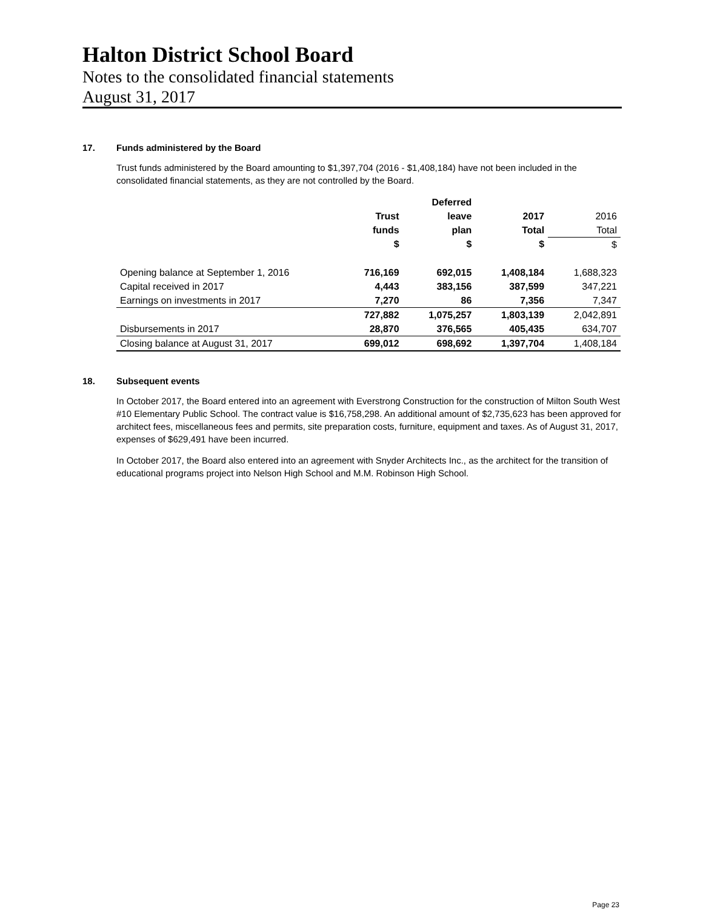Halton District School Board
Notes to the consolidated financial statements
August 31, 2017
17. Funds administered by the Board
Trust funds administered by the Board amounting to $1,397,704 (2016 - $1,408,184) have not been included in the consolidated financial statements, as they are not controlled by the Board.
| | | Deferred | | |
| --- | --- | --- | --- | --- |
| | Trust | leave | 2017 | 2016 |
| | funds | plan | Total | Total |
| | $ | $ | $ | $ |
| Opening balance at September 1, 2016 | 716,169 | 692,015 | 1,408,184 | 1,688,323 |
| Capital received in 2017 | 4,443 | 383,156 | 387,599 | 347,221 |
| Earnings on investments in 2017 | 7,270 | 86 | 7,356 | 7,347 |
| | 727,882 | 1,075,257 | 1,803,139 | 2,042,891 |
| Disbursements in 2017 | 28,870 | 376,565 | 405,435 | 634,707 |
| Closing balance at August 31, 2017 | 699,012 | 698,692 | 1,397,704 | 1,408,184 |
18. Subsequent events
In October 2017, the Board entered into an agreement with Everstrong Construction for the construction of Milton South West #10 Elementary Public School. The contract value is $16,758,298. An additional amount of $2,735,623 has been approved for architect fees, miscellaneous fees and permits, site preparation costs, furniture, equipment and taxes. As of August 31, 2017, expenses of $629,491 have been incurred.
In October 2017, the Board also entered into an agreement with Snyder Architects Inc., as the architect for the transition of educational programs project into Nelson High School and M.M. Robinson High School.
Page 23